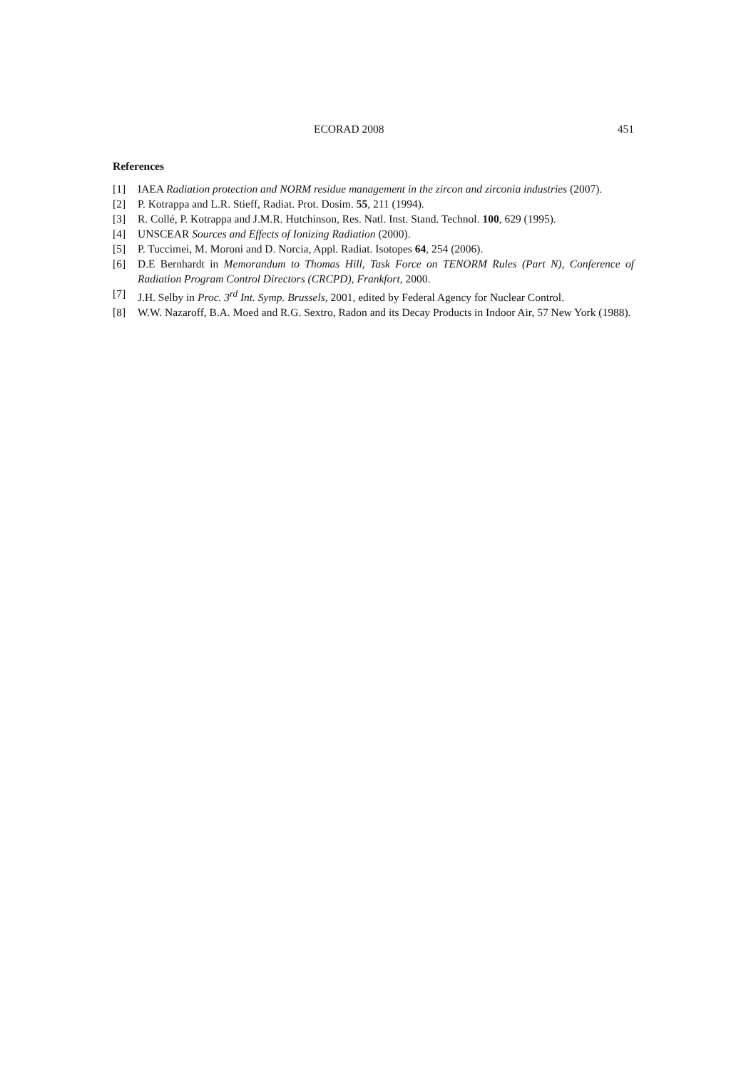ECORAD 2008 451
References
[1] IAEA Radiation protection and NORM residue management in the zircon and zirconia industries (2007).
[2] P. Kotrappa and L.R. Stieff, Radiat. Prot. Dosim. 55, 211 (1994).
[3] R. Collé, P. Kotrappa and J.M.R. Hutchinson, Res. Natl. Inst. Stand. Technol. 100, 629 (1995).
[4] UNSCEAR Sources and Effects of Ionizing Radiation (2000).
[5] P. Tuccimei, M. Moroni and D. Norcia, Appl. Radiat. Isotopes 64, 254 (2006).
[6] D.E Bernhardt in Memorandum to Thomas Hill, Task Force on TENORM Rules (Part N), Conference of Radiation Program Control Directors (CRCPD), Frankfort, 2000.
[7] J.H. Selby in Proc. 3<sup>rd</sup> Int. Symp. Brussels, 2001, edited by Federal Agency for Nuclear Control.
[8] W.W. Nazaroff, B.A. Moed and R.G. Sextro, Radon and its Decay Products in Indoor Air, 57 New York (1988).